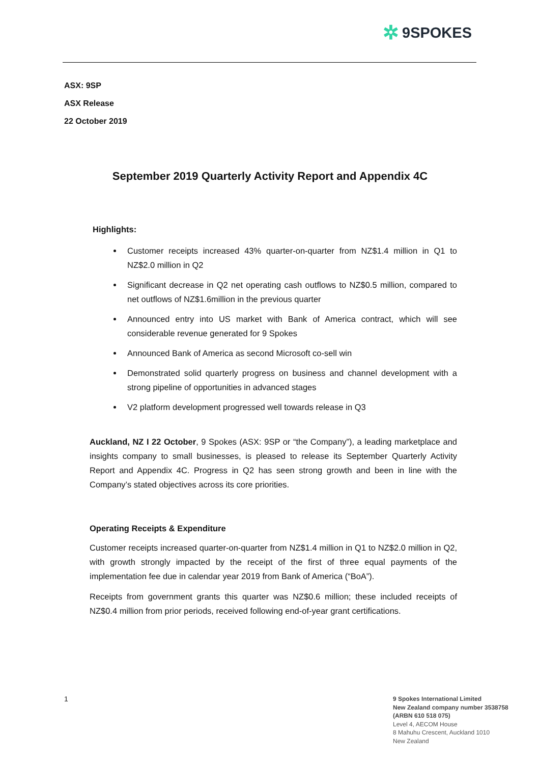✲ 9SPOKES
ASX: 9SP
ASX Release
22 October 2019
September 2019 Quarterly Activity Report and Appendix 4C
Highlights:
Customer receipts increased 43% quarter-on-quarter from NZ$1.4 million in Q1 to NZ$2.0 million in Q2
Significant decrease in Q2 net operating cash outflows to NZ$0.5 million, compared to net outflows of NZ$1.6million in the previous quarter
Announced entry into US market with Bank of America contract, which will see considerable revenue generated for 9 Spokes
Announced Bank of America as second Microsoft co-sell win
Demonstrated solid quarterly progress on business and channel development with a strong pipeline of opportunities in advanced stages
V2 platform development progressed well towards release in Q3
Auckland, NZ I 22 October, 9 Spokes (ASX: 9SP or “the Company”), a leading marketplace and insights company to small businesses, is pleased to release its September Quarterly Activity Report and Appendix 4C. Progress in Q2 has seen strong growth and been in line with the Company’s stated objectives across its core priorities.
Operating Receipts & Expenditure
Customer receipts increased quarter-on-quarter from NZ$1.4 million in Q1 to NZ$2.0 million in Q2, with growth strongly impacted by the receipt of the first of three equal payments of the implementation fee due in calendar year 2019 from Bank of America (“BoA”).
Receipts from government grants this quarter was NZ$0.6 million; these included receipts of NZ$0.4 million from prior periods, received following end-of-year grant certifications.
1
9 Spokes International Limited
New Zealand company number 3538758
(ARBN 610 518 075)
Level 4, AECOM House
8 Mahuhu Crescent, Auckland 1010
New Zealand